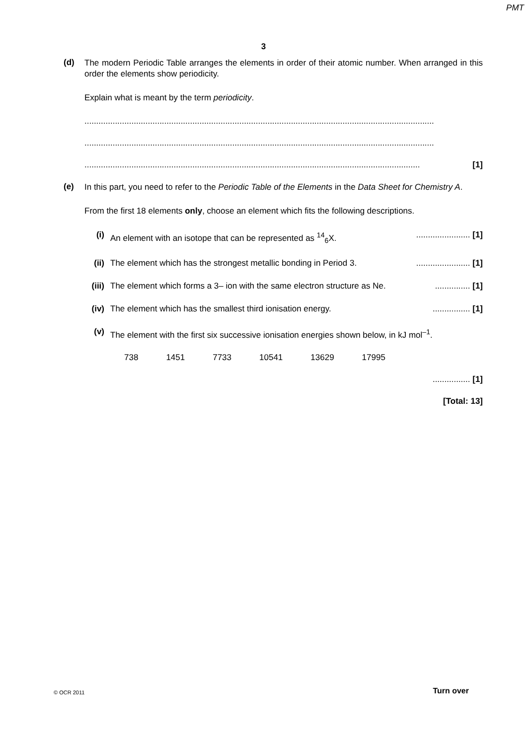PMT
3
(d)
The modern Periodic Table arranges the elements in order of their atomic number. When arranged in this order the elements show periodicity.
Explain what is meant by the term periodicity.
.....................................................................................................................................................
.....................................................................................................................................................
............................................................................................................................................... [1]
(e)
In this part, you need to refer to the Periodic Table of the Elements in the Data Sheet for Chemistry A.
From the first 18 elements only, choose an element which fits the following descriptions.
(i) An element with an isotope that can be represented as <sup>14</sup><sub>6</sub>X.
....................... [1]
(ii)
The element which has the strongest metallic bonding in Period 3.
....................... [1]
(iii)
The element which forms a 3– ion with the same electron structure as Ne.
............... [1]
(iv)
The element which has the smallest third ionisation energy.
................ [1]
(v) The element with the first six successive ionisation energies shown below, in kJ mol<sup>–1</sup>.
738 1451 7733 10541 13629 17995
................ [1]
[Total: 13]
© OCR 2011 Turn over